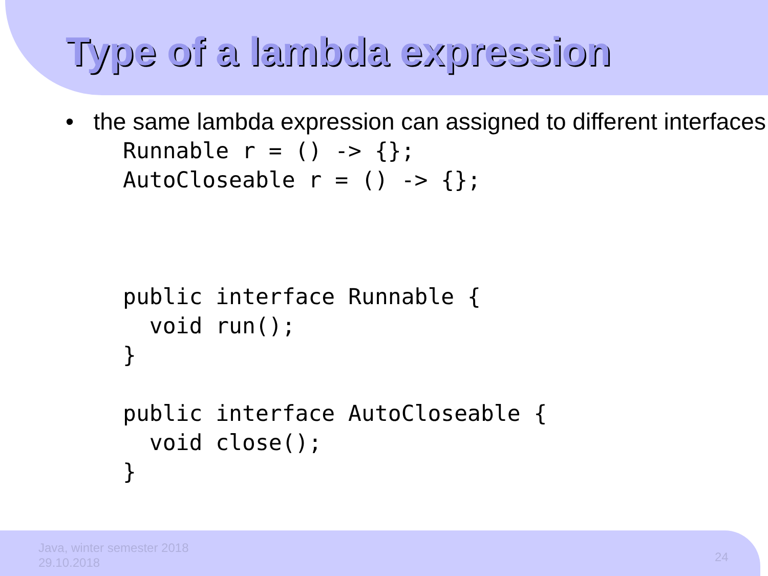Type of a lambda expression
• the same lambda expression can assigned to different interfaces
Runnable r = () -> {};
AutoCloseable r = () -> {};



public interface Runnable {
  void run();
}

public interface AutoCloseable {
  void close();
}
Java, winter semester 2018
29.10.2018
24